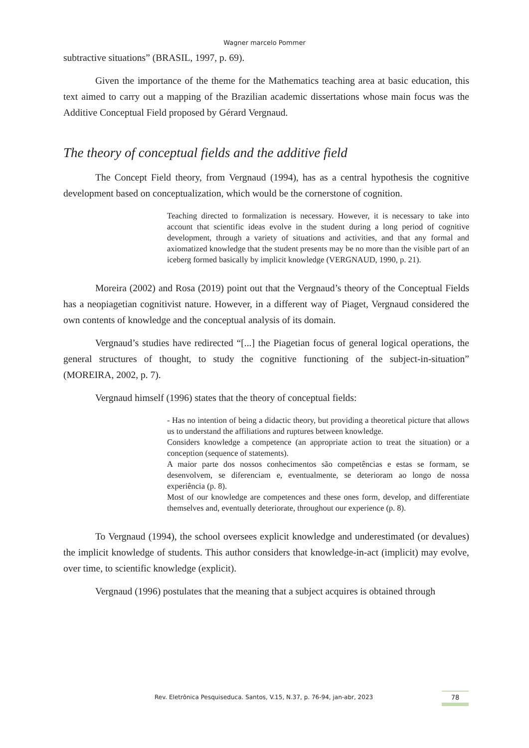Wagner marcelo Pommer
subtractive situations” (BRASIL, 1997, p. 69).
Given the importance of the theme for the Mathematics teaching area at basic education, this text aimed to carry out a mapping of the Brazilian academic dissertations whose main focus was the Additive Conceptual Field proposed by Gérard Vergnaud.
The theory of conceptual fields and the additive field
The Concept Field theory, from Vergnaud (1994), has as a central hypothesis the cognitive development based on conceptualization, which would be the cornerstone of cognition.
Teaching directed to formalization is necessary. However, it is necessary to take into account that scientific ideas evolve in the student during a long period of cognitive development, through a variety of situations and activities, and that any formal and axiomatized knowledge that the student presents may be no more than the visible part of an iceberg formed basically by implicit knowledge (VERGNAUD, 1990, p. 21).
Moreira (2002) and Rosa (2019) point out that the Vergnaud’s theory of the Conceptual Fields has a neopiagetian cognitivist nature. However, in a different way of Piaget, Vergnaud considered the own contents of knowledge and the conceptual analysis of its domain.
Vergnaud’s studies have redirected “[...] the Piagetian focus of general logical operations, the general structures of thought, to study the cognitive functioning of the subject-in-situation” (MOREIRA, 2002, p. 7).
Vergnaud himself (1996) states that the theory of conceptual fields:
- Has no intention of being a didactic theory, but providing a theoretical picture that allows us to understand the affiliations and ruptures between knowledge.
Considers knowledge a competence (an appropriate action to treat the situation) or a conception (sequence of statements).
A maior parte dos nossos conhecimentos são competências e estas se formam, se desenvolvem, se diferenciam e, eventualmente, se deterioram ao longo de nossa experiência (p. 8).
Most of our knowledge are competences and these ones form, develop, and differentiate themselves and, eventually deteriorate, throughout our experience (p. 8).
To Vergnaud (1994), the school oversees explicit knowledge and underestimated (or devalues) the implicit knowledge of students. This author considers that knowledge-in-act (implicit) may evolve, over time, to scientific knowledge (explicit).
Vergnaud (1996) postulates that the meaning that a subject acquires is obtained through
Rev. Eletrônica Pesquiseduca. Santos, V.15, N.37, p. 76-94, jan-abr, 2023 78